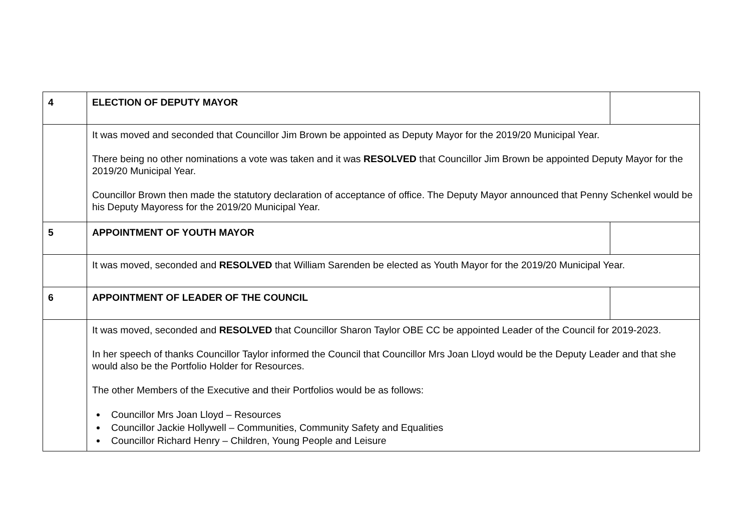| 4 | ELECTION OF DEPUTY MAYOR | |
| | It was moved and seconded that Councillor Jim Brown be appointed as Deputy Mayor for the 2019/20 Municipal Year. There being no other nominations a vote was taken and it was RESOLVED that Councillor Jim Brown be appointed Deputy Mayor for the 2019/20 Municipal Year. Councillor Brown then made the statutory declaration of acceptance of office. The Deputy Mayor announced that Penny Schenkel would be his Deputy Mayoress for the 2019/20 Municipal Year. | |
| 5 | APPOINTMENT OF YOUTH MAYOR | |
| | It was moved, seconded and RESOLVED that William Sarenden be elected as Youth Mayor for the 2019/20 Municipal Year. | |
| 6 | APPOINTMENT OF LEADER OF THE COUNCIL | |
| | It was moved, seconded and RESOLVED that Councillor Sharon Taylor OBE CC be appointed Leader of the Council for 2019-2023. In her speech of thanks Councillor Taylor informed the Council that Councillor Mrs Joan Lloyd would be the Deputy Leader and that she would also be the Portfolio Holder for Resources. The other Members of the Executive and their Portfolios would be as follows: Councillor Mrs Joan Lloyd – Resources Councillor Jackie Hollywell – Communities, Community Safety and Equalities Councillor Richard Henry – Children, Young People and Leisure | |